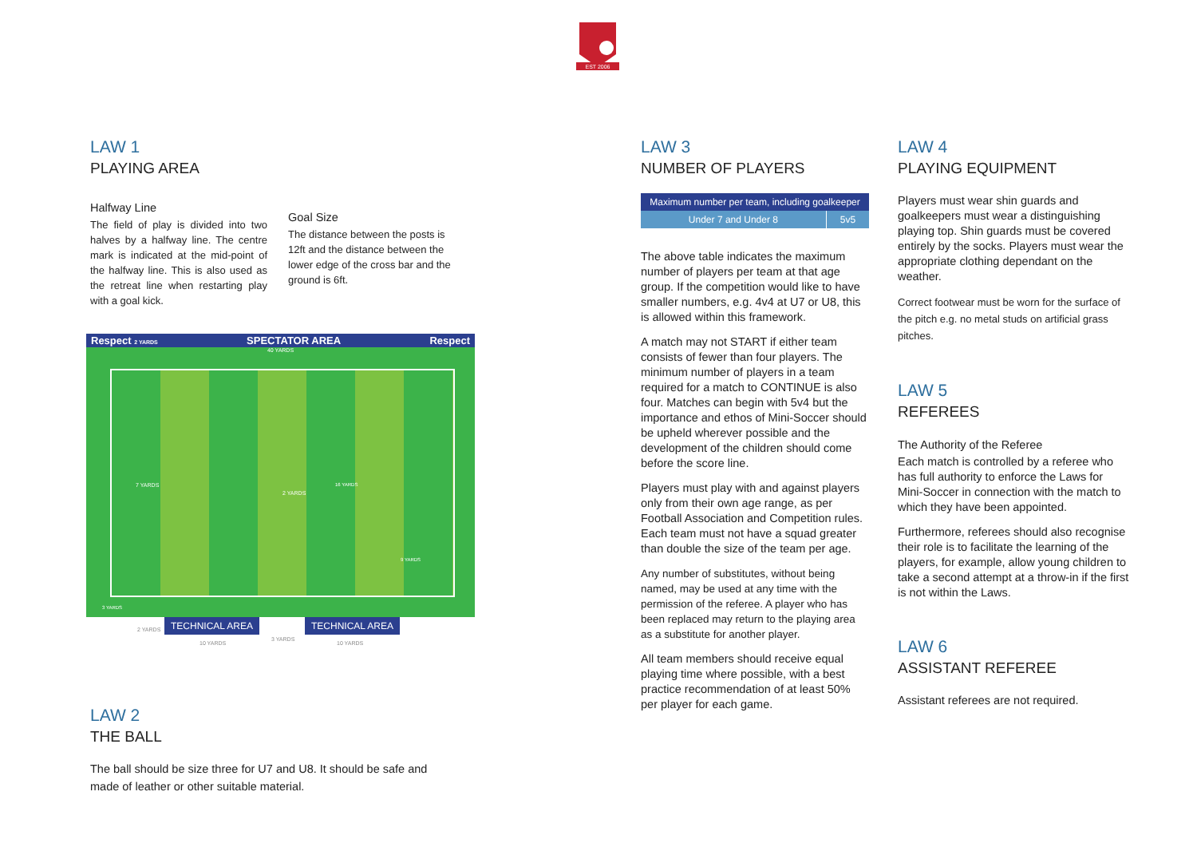EST 2006
LAW 1
PLAYING AREA
Halfway Line
The field of play is divided into two halves by a halfway line. The centre mark is indicated at the mid-point of the halfway line. This is also used as the retreat line when restarting play with a goal kick.
Goal Size
The distance between the posts is 12ft and the distance between the lower edge of the cross bar and the ground is 6ft.
Respect 2 YARDS SPECTATOR AREA Respect
40 YARDS
7 YARDS
2 YARDS
16 YARDS
9 YARDS
3 YARDS
2 YARDS
TECHNICAL AREA
3 YARDS
TECHNICAL AREA
10 YARDS 10 YARDS
LAW 2
THE BALL
The ball should be size three for U7 and U8. It should be safe and made of leather or other suitable material.
LAW 3
NUMBER OF PLAYERS
| Maximum number per team, including goalkeeper | |
| --- | --- |
| Under 7 and Under 8 | 5v5 |
The above table indicates the maximum number of players per team at that age group. If the competition would like to have smaller numbers, e.g. 4v4 at U7 or U8, this is allowed within this framework.
A match may not START if either team consists of fewer than four players. The minimum number of players in a team required for a match to CONTINUE is also four. Matches can begin with 5v4 but the importance and ethos of Mini-Soccer should be upheld wherever possible and the development of the children should come before the score line.
Players must play with and against players only from their own age range, as per Football Association and Competition rules. Each team must not have a squad greater than double the size of the team per age.
Any number of substitutes, without being named, may be used at any time with the permission of the referee. A player who has been replaced may return to the playing area as a substitute for another player.
All team members should receive equal playing time where possible, with a best practice recommendation of at least 50% per player for each game.
LAW 4
PLAYING EQUIPMENT
Players must wear shin guards and goalkeepers must wear a distinguishing playing top. Shin guards must be covered entirely by the socks. Players must wear the appropriate clothing dependant on the weather.
Correct footwear must be worn for the surface of the pitch e.g. no metal studs on artificial grass pitches.
LAW 5
REFEREES
The Authority of the Referee
Each match is controlled by a referee who has full authority to enforce the Laws for Mini-Soccer in connection with the match to which they have been appointed.
Furthermore, referees should also recognise their role is to facilitate the learning of the players, for example, allow young children to take a second attempt at a throw-in if the first is not within the Laws.
LAW 6
ASSISTANT REFEREE
Assistant referees are not required.